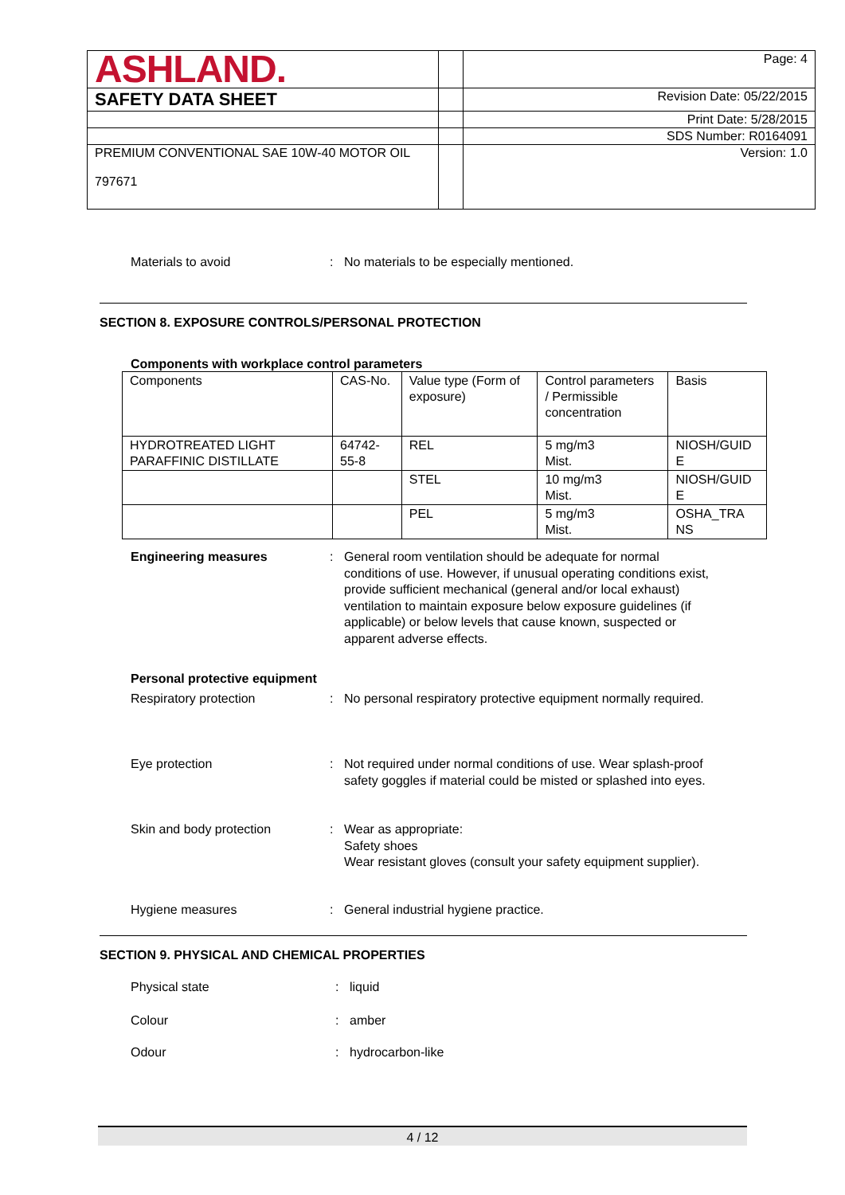| ASHLAND. | | Page: 4 |
| SAFETY DATA SHEET | | Revision Date: 05/22/2015 |
| | | Print Date: 5/28/2015 |
| | | SDS Number: R0164091 |
| PREMIUM CONVENTIONAL SAE 10W-40 MOTOR OIL 797671 | | Version: 1.0 |
Materials to avoid : No materials to be especially mentioned.
SECTION 8. EXPOSURE CONTROLS/PERSONAL PROTECTION
Components with workplace control parameters
| Components | CAS-No. | Value type (Form of exposure) | Control parameters / Permissible concentration | Basis |
| HYDROTREATED LIGHT PARAFFINIC DISTILLATE | 64742-55-8 | REL | 5 mg/m3 Mist. | NIOSH/GUID E |
| | | STEL | 10 mg/m3 Mist. | NIOSH/GUID E |
| | | PEL | 5 mg/m3 Mist. | OSHA_TRA NS |
Engineering measures : General room ventilation should be adequate for normal conditions of use. However, if unusual operating conditions exist, provide sufficient mechanical (general and/or local exhaust) ventilation to maintain exposure below exposure guidelines (if applicable) or below levels that cause known, suspected or apparent adverse effects.
Personal protective equipment
Respiratory protection : No personal respiratory protective equipment normally required.
Eye protection : Not required under normal conditions of use. Wear splash-proof safety goggles if material could be misted or splashed into eyes.
Skin and body protection : Wear as appropriate:
Safety shoes
Wear resistant gloves (consult your safety equipment supplier).
Hygiene measures : General industrial hygiene practice.
SECTION 9. PHYSICAL AND CHEMICAL PROPERTIES
Physical state : liquid
Colour : amber
Odour : hydrocarbon-like
4 / 12